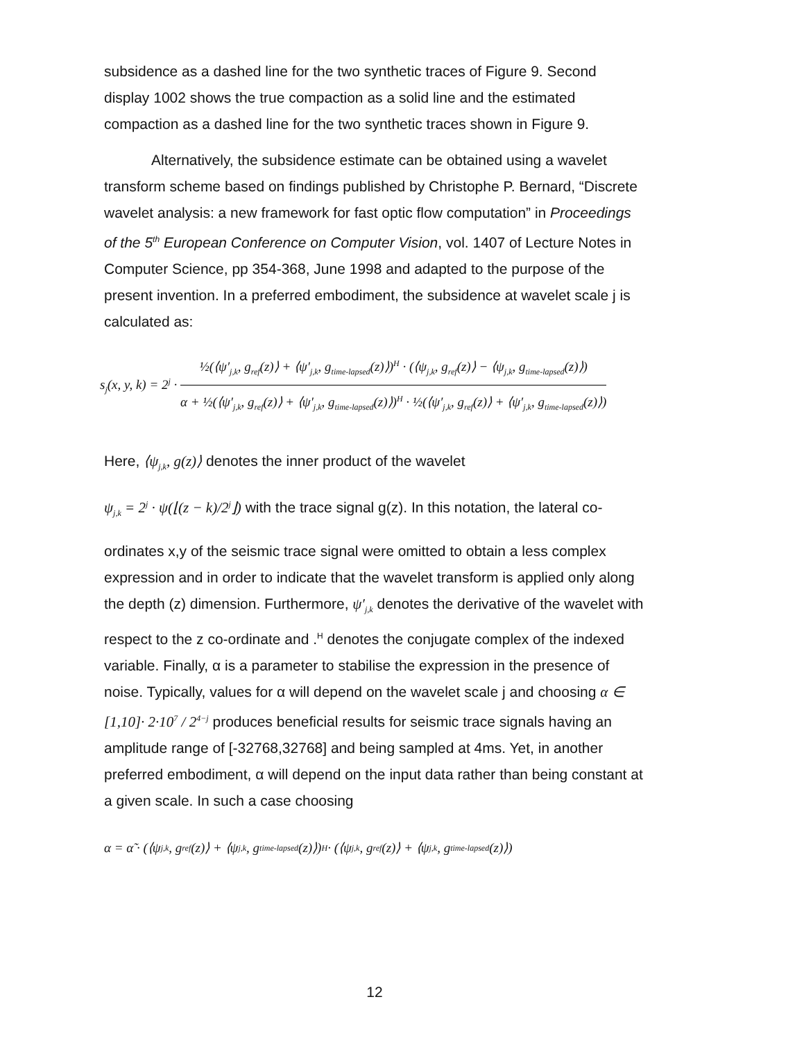subsidence as a dashed line for the two synthetic traces of Figure 9. Second display 1002 shows the true compaction as a solid line and the estimated compaction as a dashed line for the two synthetic traces shown in Figure 9.
Alternatively, the subsidence estimate can be obtained using a wavelet transform scheme based on findings published by Christophe P. Bernard, “Discrete wavelet analysis: a new framework for fast optic flow computation” in Proceedings of the 5<sup>th</sup> European Conference on Computer Vision, vol. 1407 of Lecture Notes in Computer Science, pp 354-368, June 1998 and adapted to the purpose of the present invention. In a preferred embodiment, the subsidence at wavelet scale j is calculated as:
s<sub>j</sub>(x, y, k) = 2<sup>j</sup> ·
½(⟨ψ′<sub>j,k</sub>, g<sub>ref</sub>(z)⟩ + ⟨ψ′<sub>j,k</sub>, g<sub>time-lapsed</sub>(z)⟩)<sup>H</sup> · (⟨ψ<sub>j,k</sub>, g<sub>ref</sub>(z)⟩ − ⟨ψ<sub>j,k</sub>, g<sub>time-lapsed</sub>(z)⟩)
α + ½(⟨ψ′<sub>j,k</sub>, g<sub>ref</sub>(z)⟩ + ⟨ψ′<sub>j,k</sub>, g<sub>time-lapsed</sub>(z)⟩)<sup>H</sup> · ½(⟨ψ′<sub>j,k</sub>, g<sub>ref</sub>(z)⟩ + ⟨ψ′<sub>j,k</sub>, g<sub>time-lapsed</sub>(z)⟩)
Here, ⟨ψ<sub>j,k</sub>, g(z)⟩ denotes the inner product of the wavelet
ψ<sub>j,k</sub> = 2<sup>j</sup> · ψ(⌊(z − k)/2<sup>j</sup>⌋) with the trace signal g(z). In this notation, the lateral co-
ordinates x,y of the seismic trace signal were omitted to obtain a less complex expression and in order to indicate that the wavelet transform is applied only along the depth (z) dimension. Furthermore, ψ′<sub>j,k</sub> denotes the derivative of the wavelet with respect to the z co-ordinate and .<sup>H</sup> denotes the conjugate complex of the indexed variable. Finally, α is a parameter to stabilise the expression in the presence of noise. Typically, values for α will depend on the wavelet scale j and choosing α ∈ [1,10]· 2·10<sup>7</sup> / 2<sup>4−j</sup> produces beneficial results for seismic trace signals having an amplitude range of [-32768,32768] and being sampled at 4ms. Yet, in another preferred embodiment, α will depend on the input data rather than being constant at a given scale. In such a case choosing
α = α̃ · (⟨ψ<sub>j,k</sub>, g<sub>ref</sub>(z)⟩ + ⟨ψ<sub>j,k</sub>, g<sub>time-lapsed</sub>(z)⟩)<sup>H</sup> · (⟨ψ<sub>j,k</sub>, g<sub>ref</sub>(z)⟩ + ⟨ψ<sub>j,k</sub>, g<sub>time-lapsed</sub>(z)⟩)
12